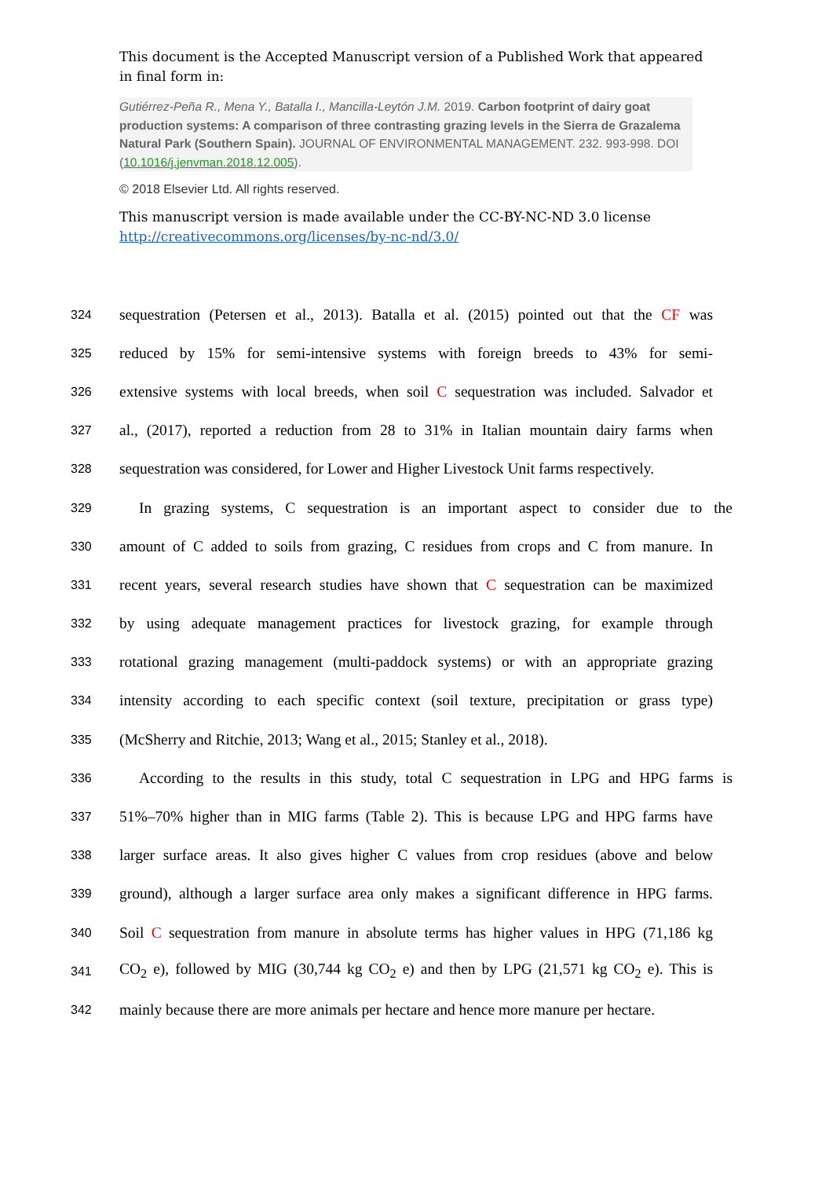This document is the Accepted Manuscript version of a Published Work that appeared in final form in:
Gutiérrez-Peña R., Mena Y., Batalla I., Mancilla-Leytón J.M. 2019. Carbon footprint of dairy goat production systems: A comparison of three contrasting grazing levels in the Sierra de Grazalema Natural Park (Southern Spain). JOURNAL OF ENVIRONMENTAL MANAGEMENT. 232. 993-998. DOI (10.1016/j.jenvman.2018.12.005).
© 2018 Elsevier Ltd. All rights reserved.
This manuscript version is made available under the CC-BY-NC-ND 3.0 license
http://creativecommons.org/licenses/by-nc-nd/3.0/
324 sequestration (Petersen et al., 2013). Batalla et al. (2015) pointed out that the CF was
325 reduced by 15% for semi-intensive systems with foreign breeds to 43% for semi-
326 extensive systems with local breeds, when soil C sequestration was included. Salvador et
327 al., (2017), reported a reduction from 28 to 31% in Italian mountain dairy farms when
328 sequestration was considered, for Lower and Higher Livestock Unit farms respectively.
329 In grazing systems, C sequestration is an important aspect to consider due to the
330 amount of C added to soils from grazing, C residues from crops and C from manure. In
331 recent years, several research studies have shown that C sequestration can be maximized
332 by using adequate management practices for livestock grazing, for example through
333 rotational grazing management (multi-paddock systems) or with an appropriate grazing
334 intensity according to each specific context (soil texture, precipitation or grass type)
335 (McSherry and Ritchie, 2013; Wang et al., 2015; Stanley et al., 2018).
336 According to the results in this study, total C sequestration in LPG and HPG farms is
337 51%–70% higher than in MIG farms (Table 2). This is because LPG and HPG farms have
338 larger surface areas. It also gives higher C values from crop residues (above and below
339 ground), although a larger surface area only makes a significant difference in HPG farms.
340 Soil C sequestration from manure in absolute terms has higher values in HPG (71,186 kg
341 CO<sub>2</sub> e), followed by MIG (30,744 kg CO<sub>2</sub> e) and then by LPG (21,571 kg CO<sub>2</sub> e). This is
342 mainly because there are more animals per hectare and hence more manure per hectare.